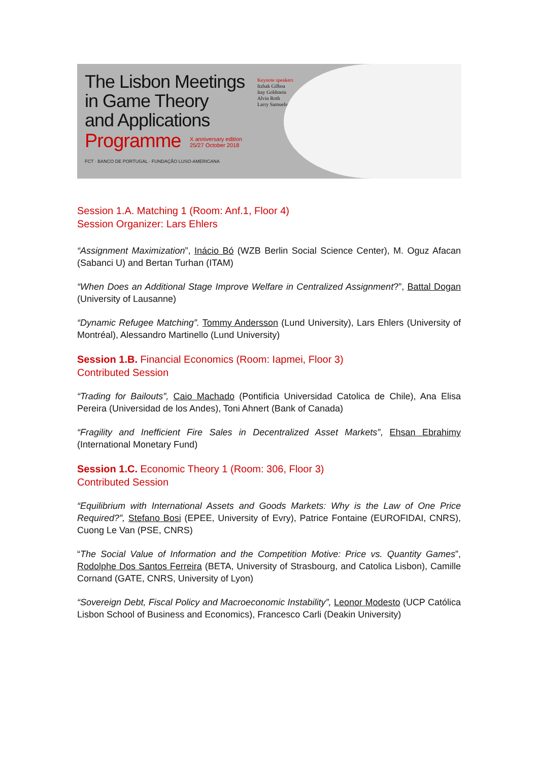The Lisbon Meetings
in Game Theory
and Applications
Programme X anniversary edition
25/27 October 2018
FCT · BANCO DE PORTUGAL · FUNDAÇÃO LUSO-AMERICANA
Keynote speakers
Itzhak Gilboa
Itay Goldstein
Alvin Roth
Larry Samuelson
Session 1.A. Matching 1 (Room: Anf.1, Floor 4)
Session Organizer: Lars Ehlers
“Assignment Maximization”, Inácio Bó (WZB Berlin Social Science Center), M. Oguz Afacan (Sabanci U) and Bertan Turhan (ITAM)
“When Does an Additional Stage Improve Welfare in Centralized Assignment?”, Battal Dogan (University of Lausanne)
“Dynamic Refugee Matching”. Tommy Andersson (Lund University), Lars Ehlers (University of Montréal), Alessandro Martinello (Lund University)
Session 1.B. Financial Economics (Room: Iapmei, Floor 3)
Contributed Session
“Trading for Bailouts”, Caio Machado (Pontificia Universidad Catolica de Chile), Ana Elisa Pereira (Universidad de los Andes), Toni Ahnert (Bank of Canada)
“Fragility and Inefficient Fire Sales in Decentralized Asset Markets”, Ehsan Ebrahimy (International Monetary Fund)
Session 1.C. Economic Theory 1 (Room: 306, Floor 3)
Contributed Session
“Equilibrium with International Assets and Goods Markets: Why is the Law of One Price Required?”, Stefano Bosi (EPEE, University of Evry), Patrice Fontaine (EUROFIDAI, CNRS), Cuong Le Van (PSE, CNRS)
“The Social Value of Information and the Competition Motive: Price vs. Quantity Games”, Rodolphe Dos Santos Ferreira (BETA, University of Strasbourg, and Catolica Lisbon), Camille Cornand (GATE, CNRS, University of Lyon)
“Sovereign Debt, Fiscal Policy and Macroeconomic Instability”, Leonor Modesto (UCP Católica Lisbon School of Business and Economics), Francesco Carli (Deakin University)